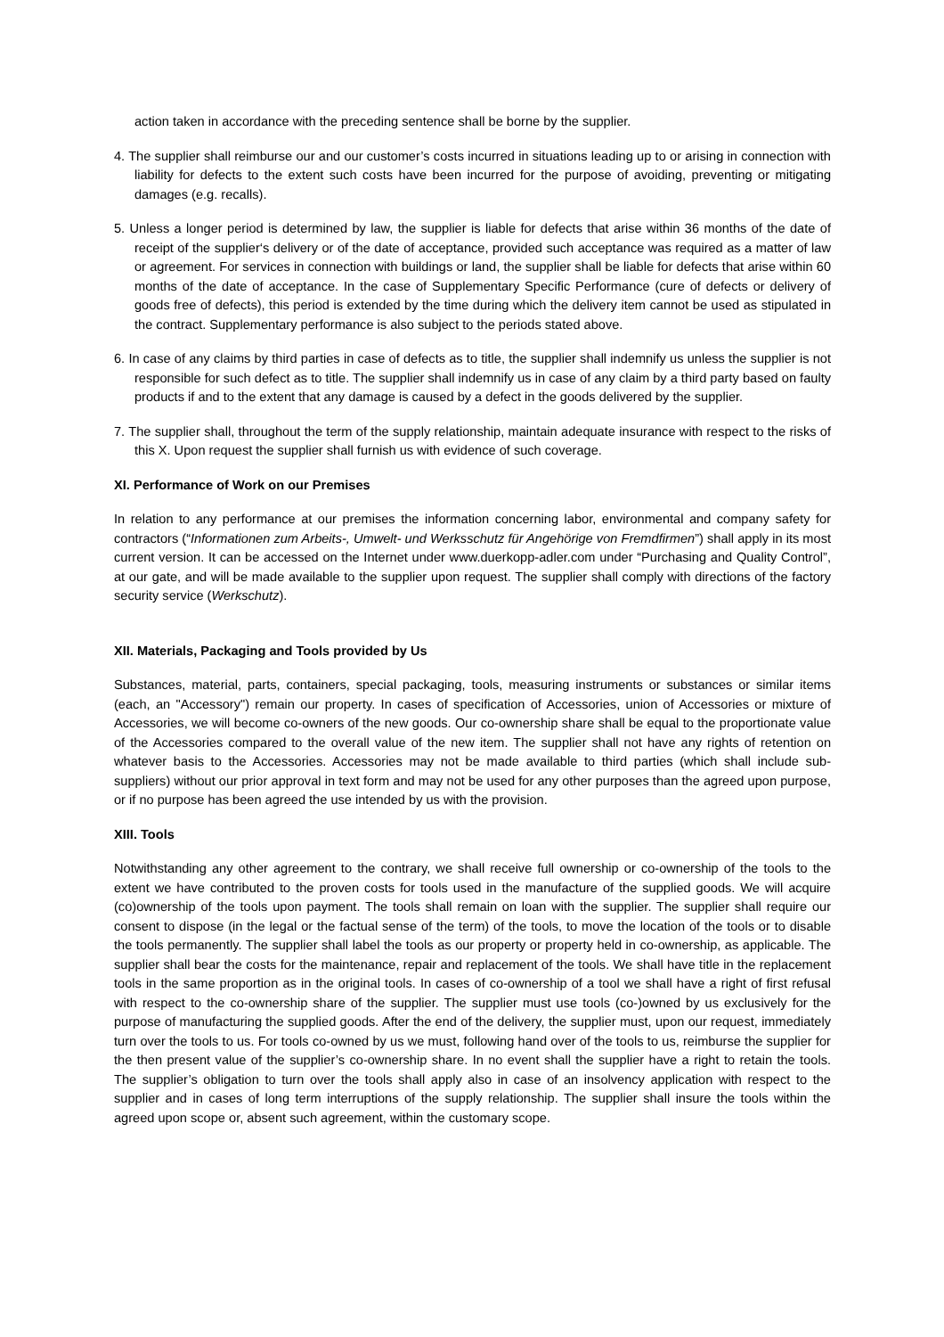action taken in accordance with the preceding sentence shall be borne by the supplier.
4. The supplier shall reimburse our and our customer’s costs incurred in situations leading up to or arising in connection with liability for defects to the extent such costs have been incurred for the purpose of avoiding, preventing or mitigating damages (e.g. recalls).
5. Unless a longer period is determined by law, the supplier is liable for defects that arise within 36 months of the date of receipt of the supplier‘s delivery or of the date of acceptance, provided such acceptance was required as a matter of law or agreement. For services in connection with buildings or land, the supplier shall be liable for defects that arise within 60 months of the date of acceptance. In the case of Supplementary Specific Performance (cure of defects or delivery of goods free of defects), this period is extended by the time during which the delivery item cannot be used as stipulated in the contract. Supplementary performance is also subject to the periods stated above.
6. In case of any claims by third parties in case of defects as to title, the supplier shall indemnify us unless the supplier is not responsible for such defect as to title. The supplier shall indemnify us in case of any claim by a third party based on faulty products if and to the extent that any damage is caused by a defect in the goods delivered by the supplier.
7. The supplier shall, throughout the term of the supply relationship, maintain adequate insurance with respect to the risks of this X. Upon request the supplier shall furnish us with evidence of such coverage.
XI. Performance of Work on our Premises
In relation to any performance at our premises the information concerning labor, environmental and company safety for contractors (“Informationen zum Arbeits-, Umwelt- und Werksschutz für Angehörige von Fremdfirmen”) shall apply in its most current version. It can be accessed on the Internet under www.duerkopp-adler.com under “Purchasing and Quality Control”, at our gate, and will be made available to the supplier upon request. The supplier shall comply with directions of the factory security service (Werkschutz).
XII. Materials, Packaging and Tools provided by Us
Substances, material, parts, containers, special packaging, tools, measuring instruments or substances or similar items (each, an "Accessory") remain our property. In cases of specification of Accessories, union of Accessories or mixture of Accessories, we will become co-owners of the new goods. Our co-ownership share shall be equal to the proportionate value of the Accessories compared to the overall value of the new item. The supplier shall not have any rights of retention on whatever basis to the Accessories. Accessories may not be made available to third parties (which shall include sub-suppliers) without our prior approval in text form and may not be used for any other purposes than the agreed upon purpose, or if no purpose has been agreed the use intended by us with the provision.
XIII. Tools
Notwithstanding any other agreement to the contrary, we shall receive full ownership or co-ownership of the tools to the extent we have contributed to the proven costs for tools used in the manufacture of the supplied goods. We will acquire (co)ownership of the tools upon payment. The tools shall remain on loan with the supplier. The supplier shall require our consent to dispose (in the legal or the factual sense of the term) of the tools, to move the location of the tools or to disable the tools permanently. The supplier shall label the tools as our property or property held in co-ownership, as applicable. The supplier shall bear the costs for the maintenance, repair and replacement of the tools. We shall have title in the replacement tools in the same proportion as in the original tools. In cases of co-ownership of a tool we shall have a right of first refusal with respect to the co-ownership share of the supplier. The supplier must use tools (co-)owned by us exclusively for the purpose of manufacturing the supplied goods. After the end of the delivery, the supplier must, upon our request, immediately turn over the tools to us. For tools co-owned by us we must, following hand over of the tools to us, reimburse the supplier for the then present value of the supplier’s co-ownership share. In no event shall the supplier have a right to retain the tools. The supplier’s obligation to turn over the tools shall apply also in case of an insolvency application with respect to the supplier and in cases of long term interruptions of the supply relationship. The supplier shall insure the tools within the agreed upon scope or, absent such agreement, within the customary scope.